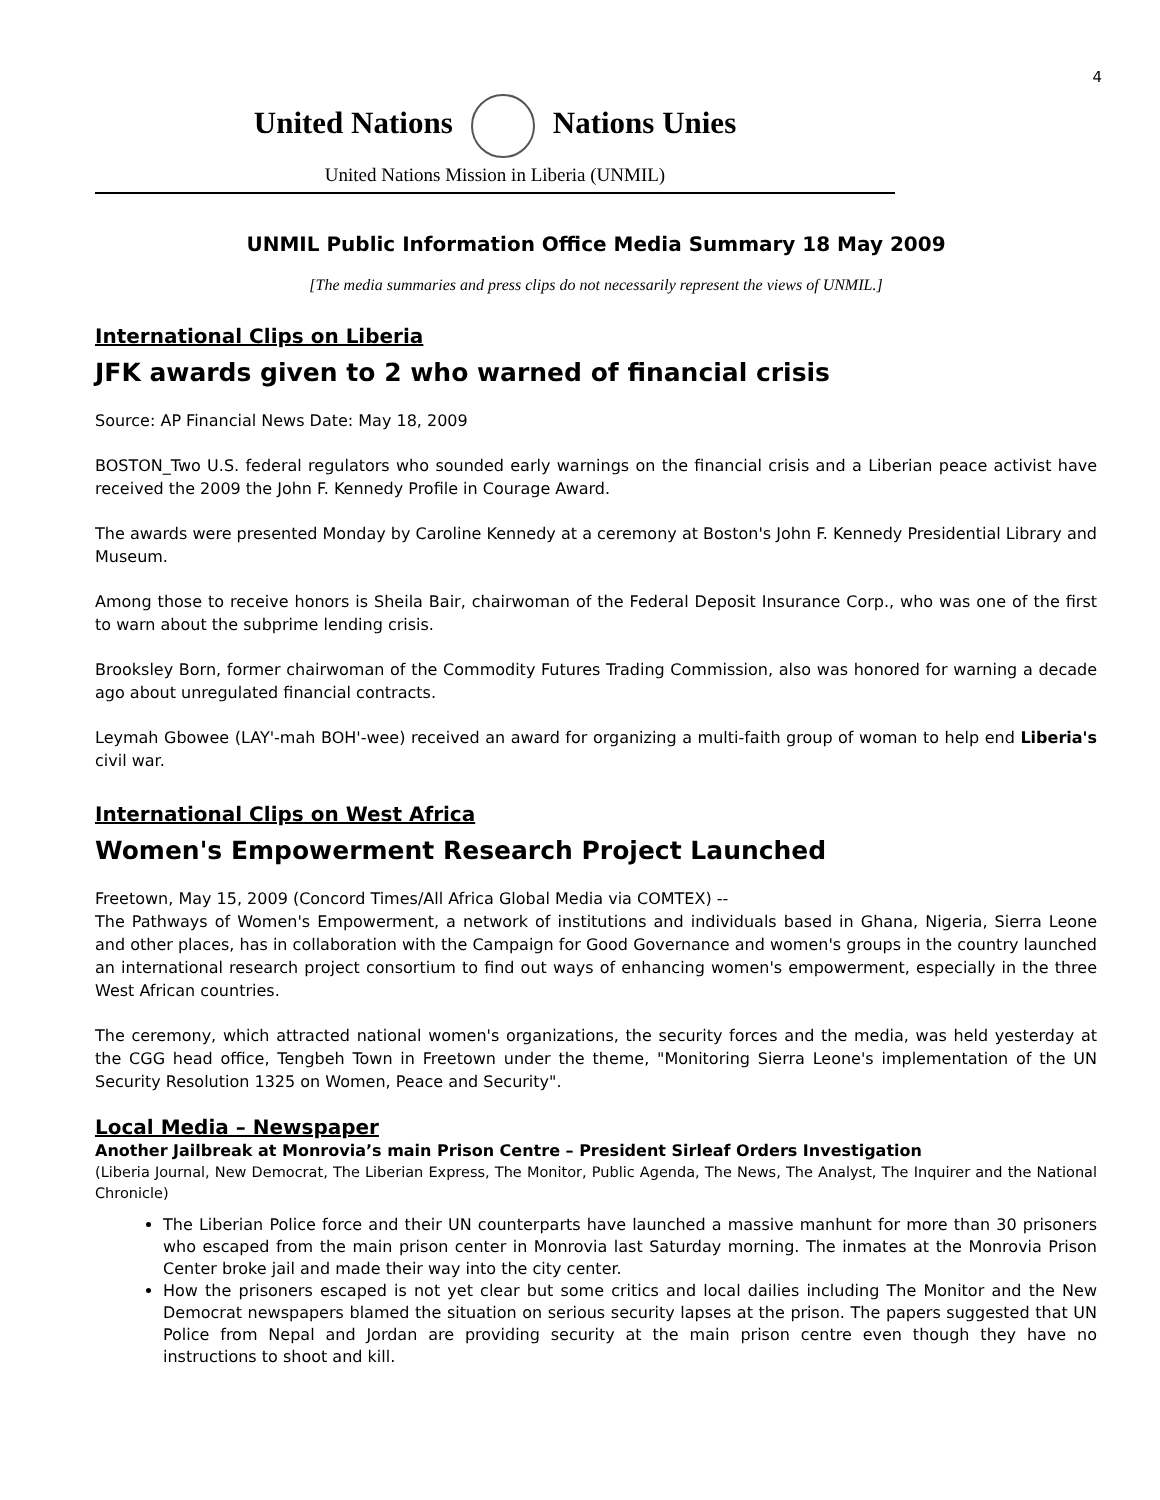4
United Nations Nations Unies
United Nations Mission in Liberia (UNMIL)
UNMIL Public Information Office Media Summary 18 May 2009
[The media summaries and press clips do not necessarily represent the views of UNMIL.]
International Clips on Liberia
JFK awards given to 2 who warned of financial crisis
Source: AP Financial News Date: May 18, 2009
BOSTON_Two U.S. federal regulators who sounded early warnings on the financial crisis and a Liberian peace activist have received the 2009 the John F. Kennedy Profile in Courage Award.
The awards were presented Monday by Caroline Kennedy at a ceremony at Boston's John F. Kennedy Presidential Library and Museum.
Among those to receive honors is Sheila Bair, chairwoman of the Federal Deposit Insurance Corp., who was one of the first to warn about the subprime lending crisis.
Brooksley Born, former chairwoman of the Commodity Futures Trading Commission, also was honored for warning a decade ago about unregulated financial contracts.
Leymah Gbowee (LAY'-mah BOH'-wee) received an award for organizing a multi-faith group of woman to help end Liberia's civil war.
International Clips on West Africa
Women's Empowerment Research Project Launched
Freetown, May 15, 2009 (Concord Times/All Africa Global Media via COMTEX) --
The Pathways of Women's Empowerment, a network of institutions and individuals based in Ghana, Nigeria, Sierra Leone and other places, has in collaboration with the Campaign for Good Governance and women's groups in the country launched an international research project consortium to find out ways of enhancing women's empowerment, especially in the three West African countries.
The ceremony, which attracted national women's organizations, the security forces and the media, was held yesterday at the CGG head office, Tengbeh Town in Freetown under the theme, "Monitoring Sierra Leone's implementation of the UN Security Resolution 1325 on Women, Peace and Security".
Local Media – Newspaper
Another Jailbreak at Monrovia’s main Prison Centre – President Sirleaf Orders Investigation
(Liberia Journal, New Democrat, The Liberian Express, The Monitor, Public Agenda, The News, The Analyst, The Inquirer and the National Chronicle)
The Liberian Police force and their UN counterparts have launched a massive manhunt for more than 30 prisoners who escaped from the main prison center in Monrovia last Saturday morning. The inmates at the Monrovia Prison Center broke jail and made their way into the city center.
How the prisoners escaped is not yet clear but some critics and local dailies including The Monitor and the New Democrat newspapers blamed the situation on serious security lapses at the prison. The papers suggested that UN Police from Nepal and Jordan are providing security at the main prison centre even though they have no instructions to shoot and kill.